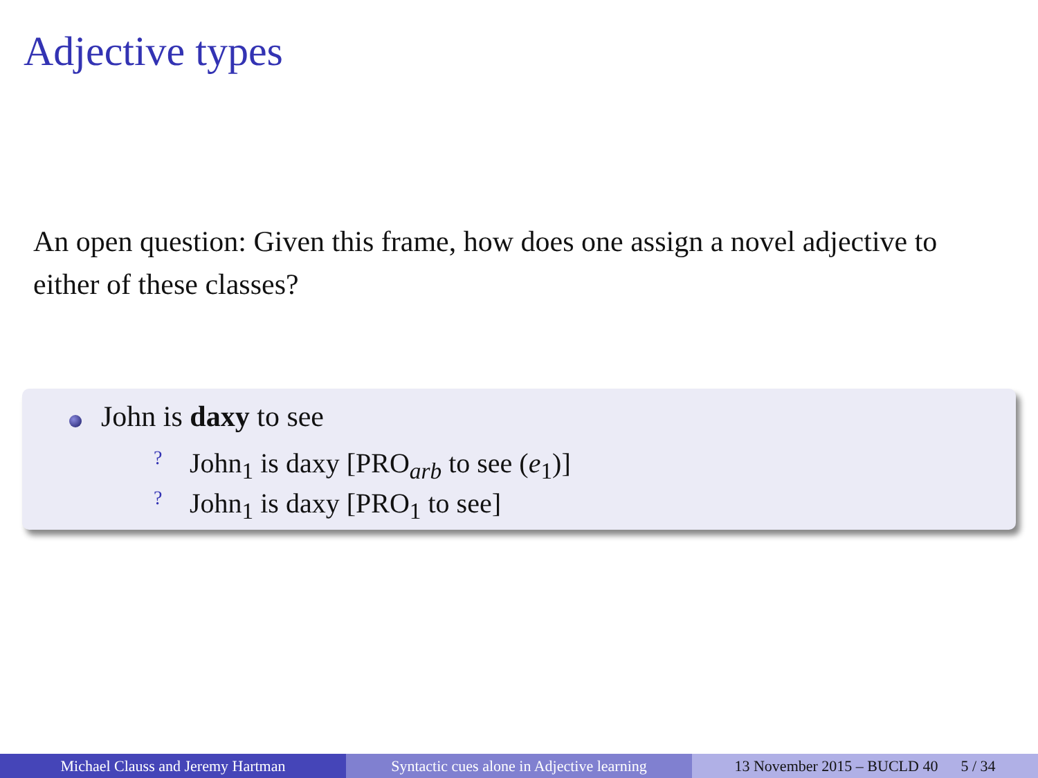Adjective types
An open question: Given this frame, how does one assign a novel adjective to either of these classes?
John is daxy to see
? John<sub>1</sub> is daxy [PRO<sub>arb</sub> to see (e<sub>1</sub>)]
? John<sub>1</sub> is daxy [PRO<sub>1</sub> to see]
Michael Clauss and Jeremy Hartman Syntactic cues alone in Adjective learning
13 November 2015 – BUCLD 40 5 / 34